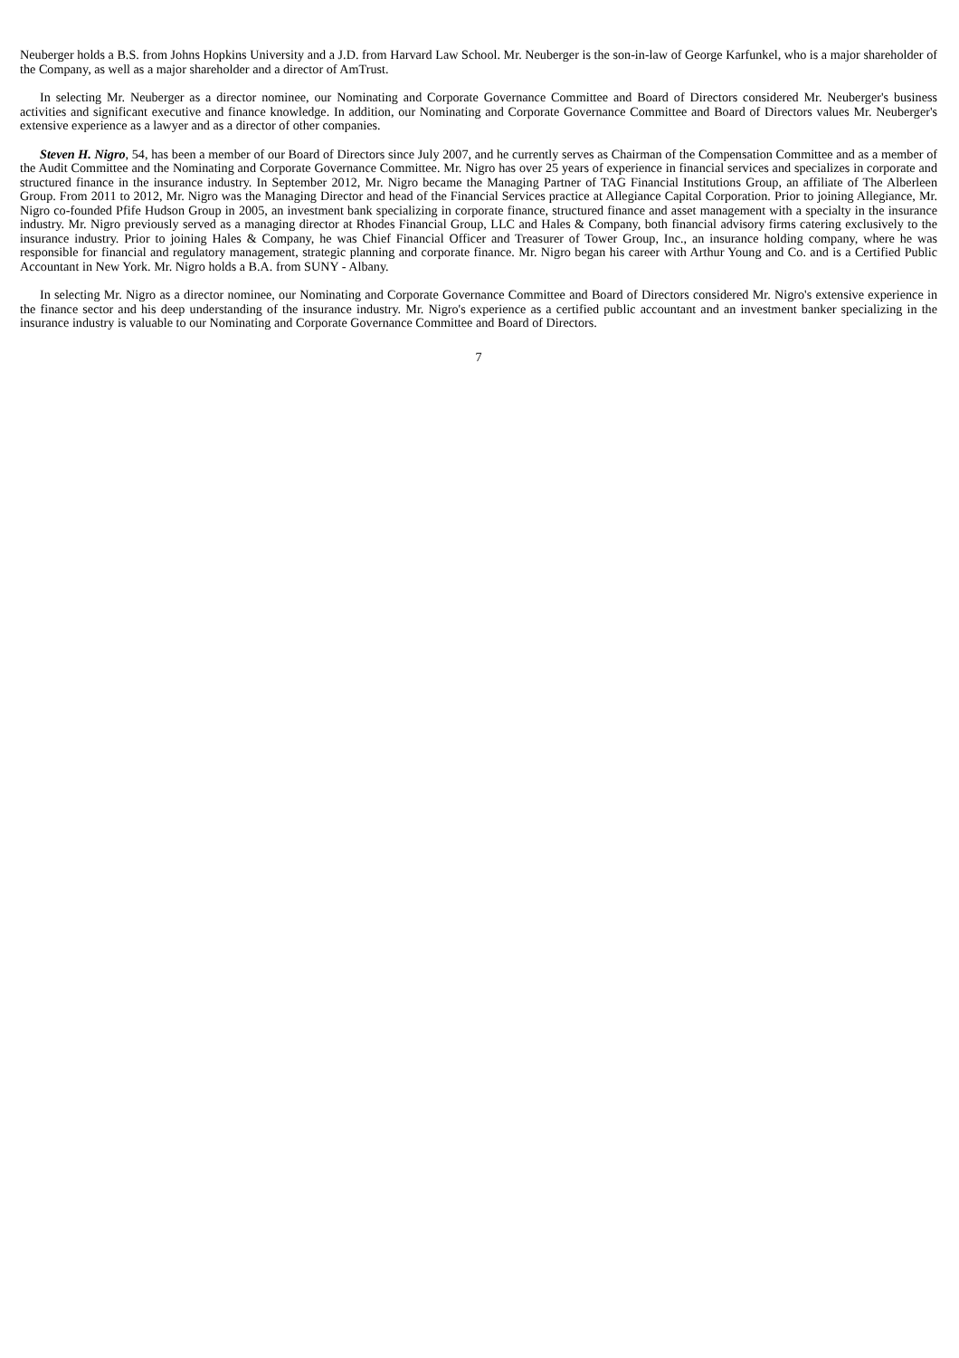Neuberger holds a B.S. from Johns Hopkins University and a J.D. from Harvard Law School. Mr. Neuberger is the son-in-law of George Karfunkel, who is a major shareholder of the Company, as well as a major shareholder and a director of AmTrust.
In selecting Mr. Neuberger as a director nominee, our Nominating and Corporate Governance Committee and Board of Directors considered Mr. Neuberger's business activities and significant executive and finance knowledge. In addition, our Nominating and Corporate Governance Committee and Board of Directors values Mr. Neuberger's extensive experience as a lawyer and as a director of other companies.
Steven H. Nigro, 54, has been a member of our Board of Directors since July 2007, and he currently serves as Chairman of the Compensation Committee and as a member of the Audit Committee and the Nominating and Corporate Governance Committee. Mr. Nigro has over 25 years of experience in financial services and specializes in corporate and structured finance in the insurance industry. In September 2012, Mr. Nigro became the Managing Partner of TAG Financial Institutions Group, an affiliate of The Alberleen Group. From 2011 to 2012, Mr. Nigro was the Managing Director and head of the Financial Services practice at Allegiance Capital Corporation. Prior to joining Allegiance, Mr. Nigro co-founded Pfife Hudson Group in 2005, an investment bank specializing in corporate finance, structured finance and asset management with a specialty in the insurance industry. Mr. Nigro previously served as a managing director at Rhodes Financial Group, LLC and Hales & Company, both financial advisory firms catering exclusively to the insurance industry. Prior to joining Hales & Company, he was Chief Financial Officer and Treasurer of Tower Group, Inc., an insurance holding company, where he was responsible for financial and regulatory management, strategic planning and corporate finance. Mr. Nigro began his career with Arthur Young and Co. and is a Certified Public Accountant in New York. Mr. Nigro holds a B.A. from SUNY - Albany.
In selecting Mr. Nigro as a director nominee, our Nominating and Corporate Governance Committee and Board of Directors considered Mr. Nigro's extensive experience in the finance sector and his deep understanding of the insurance industry. Mr. Nigro's experience as a certified public accountant and an investment banker specializing in the insurance industry is valuable to our Nominating and Corporate Governance Committee and Board of Directors.
7